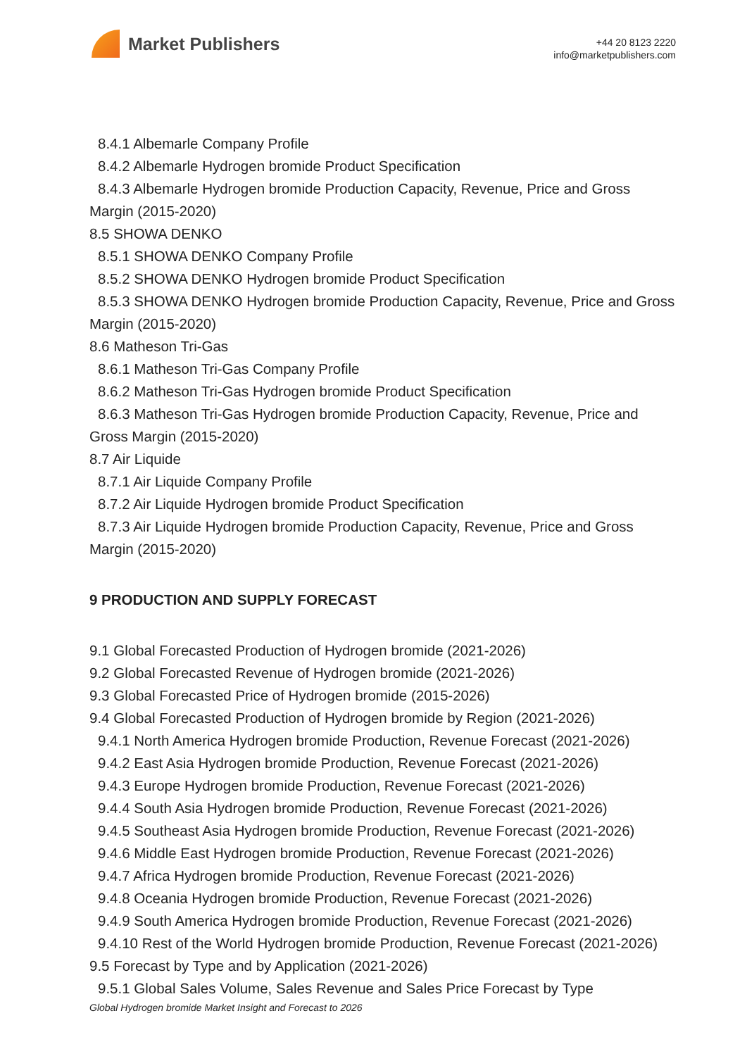Market Publishers
+44 20 8123 2220
info@marketpublishers.com
8.4.1 Albemarle Company Profile
8.4.2 Albemarle Hydrogen bromide Product Specification
8.4.3 Albemarle Hydrogen bromide Production Capacity, Revenue, Price and Gross Margin (2015-2020)
8.5 SHOWA DENKO
8.5.1 SHOWA DENKO Company Profile
8.5.2 SHOWA DENKO Hydrogen bromide Product Specification
8.5.3 SHOWA DENKO Hydrogen bromide Production Capacity, Revenue, Price and Gross Margin (2015-2020)
8.6 Matheson Tri-Gas
8.6.1 Matheson Tri-Gas Company Profile
8.6.2 Matheson Tri-Gas Hydrogen bromide Product Specification
8.6.3 Matheson Tri-Gas Hydrogen bromide Production Capacity, Revenue, Price and Gross Margin (2015-2020)
8.7 Air Liquide
8.7.1 Air Liquide Company Profile
8.7.2 Air Liquide Hydrogen bromide Product Specification
8.7.3 Air Liquide Hydrogen bromide Production Capacity, Revenue, Price and Gross Margin (2015-2020)
9 PRODUCTION AND SUPPLY FORECAST
9.1 Global Forecasted Production of Hydrogen bromide (2021-2026)
9.2 Global Forecasted Revenue of Hydrogen bromide (2021-2026)
9.3 Global Forecasted Price of Hydrogen bromide (2015-2026)
9.4 Global Forecasted Production of Hydrogen bromide by Region (2021-2026)
9.4.1 North America Hydrogen bromide Production, Revenue Forecast (2021-2026)
9.4.2 East Asia Hydrogen bromide Production, Revenue Forecast (2021-2026)
9.4.3 Europe Hydrogen bromide Production, Revenue Forecast (2021-2026)
9.4.4 South Asia Hydrogen bromide Production, Revenue Forecast (2021-2026)
9.4.5 Southeast Asia Hydrogen bromide Production, Revenue Forecast (2021-2026)
9.4.6 Middle East Hydrogen bromide Production, Revenue Forecast (2021-2026)
9.4.7 Africa Hydrogen bromide Production, Revenue Forecast (2021-2026)
9.4.8 Oceania Hydrogen bromide Production, Revenue Forecast (2021-2026)
9.4.9 South America Hydrogen bromide Production, Revenue Forecast (2021-2026)
9.4.10 Rest of the World Hydrogen bromide Production, Revenue Forecast (2021-2026)
9.5 Forecast by Type and by Application (2021-2026)
9.5.1 Global Sales Volume, Sales Revenue and Sales Price Forecast by Type
Global Hydrogen bromide Market Insight and Forecast to 2026